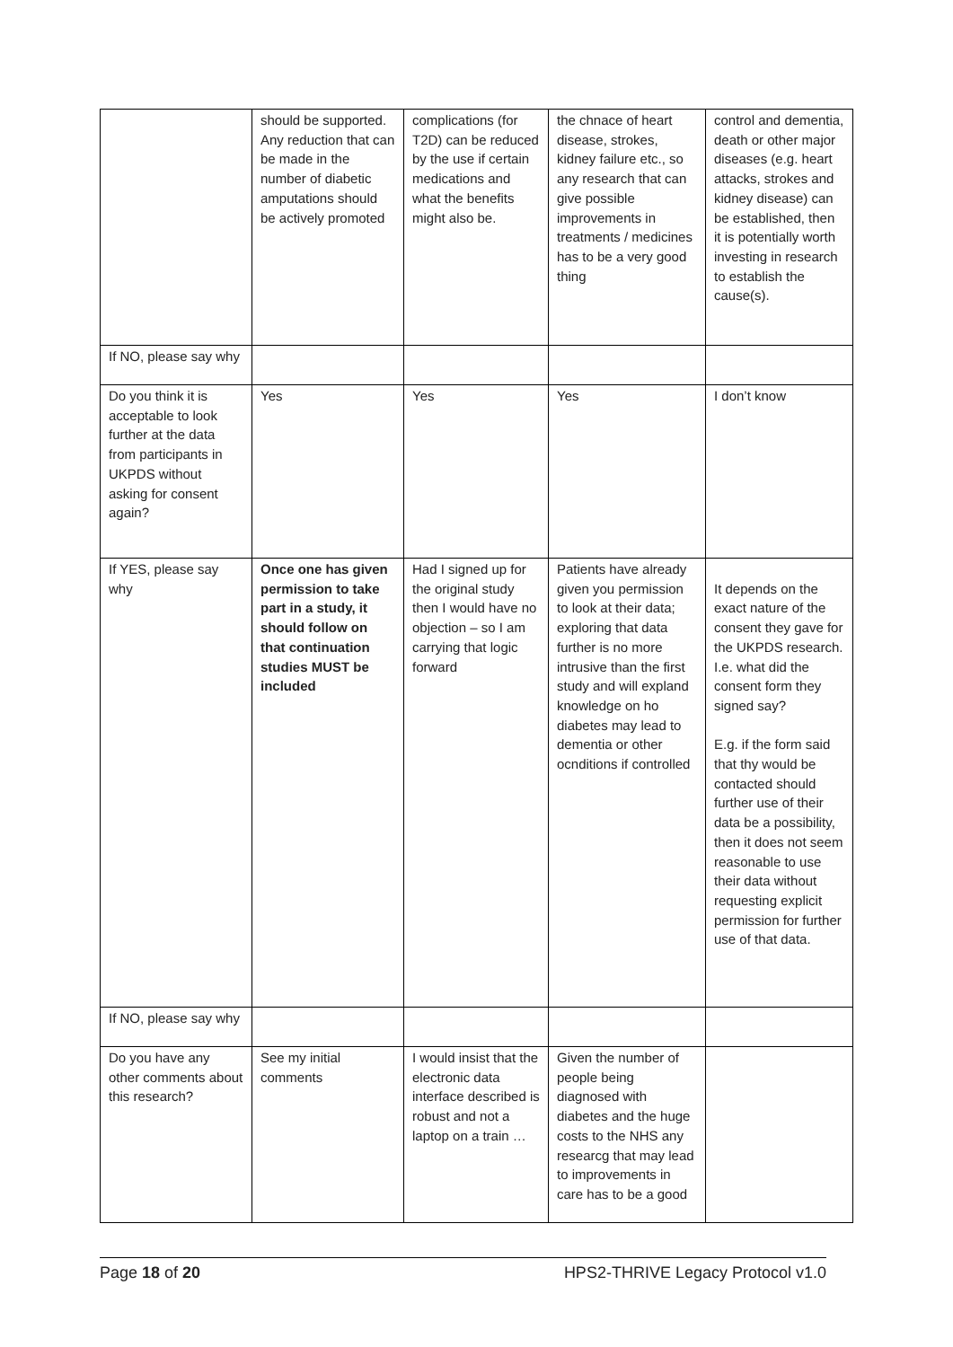| | should be supported. Any reduction that can be made in the number of diabetic amputations should be actively promoted | complications (for T2D) can be reduced by the use if certain medications and what the benefits might also be. | the chnace of heart disease, strokes, kidney failure etc., so any research that can give possible improvements in treatments / medicines has to be a very good thing | control and dementia, death or other major diseases (e.g. heart attacks, strokes and kidney disease) can be established, then it is potentially worth investing in research to establish the cause(s). |
| If NO, please say why | | | | |
| Do you think it is acceptable to look further at the data from participants in UKPDS without asking for consent again? | Yes | Yes | Yes | I don’t know |
| If YES, please say why | Once one has given permission to take part in a study, it should follow on that continuation studies MUST be included | Had I signed up for the original study then I would have no objection – so I am carrying that logic forward | Patients have already given you permission to look at their data; exploring that data further is no more intrusive than the first study and will expland knowledge on ho diabetes may lead to dementia or other ocnditions if controlled | It depends on the exact nature of the consent they gave for the UKPDS research. I.e. what did the consent form they signed say? E.g. if the form said that thy would be contacted should further use of their data be a possibility, then it does not seem reasonable to use their data without requesting explicit permission for further use of that data. |
| If NO, please say why | | | | |
| Do you have any other comments about this research? | See my initial comments | I would insist that the electronic data interface described is robust and not a laptop on a train … | Given the number of people being diagnosed with diabetes and the huge costs to the NHS any researcg that may lead to improvements in care has to be a good | |
Page 18 of 20 HPS2-THRIVE Legacy Protocol v1.0